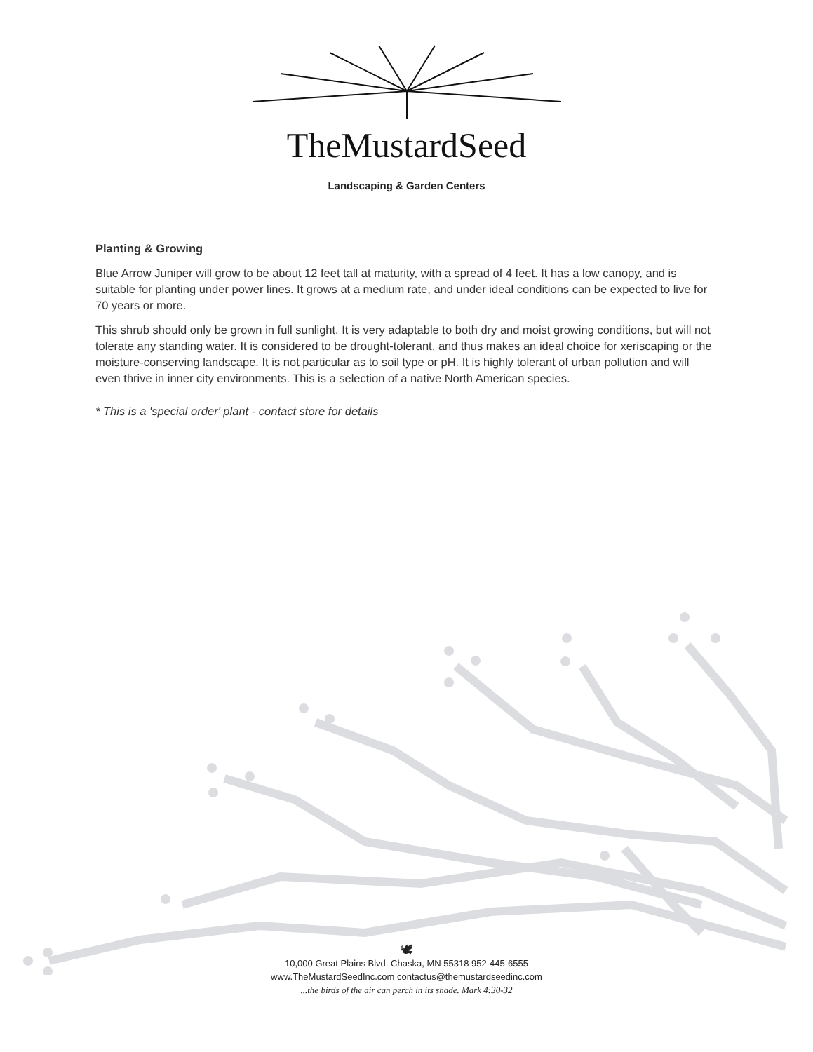TheMustardSeed
Landscaping & Garden Centers
Planting & Growing
Blue Arrow Juniper will grow to be about 12 feet tall at maturity, with a spread of 4 feet. It has a low canopy, and is suitable for planting under power lines. It grows at a medium rate, and under ideal conditions can be expected to live for 70 years or more.
This shrub should only be grown in full sunlight. It is very adaptable to both dry and moist growing conditions, but will not tolerate any standing water. It is considered to be drought-tolerant, and thus makes an ideal choice for xeriscaping or the moisture-conserving landscape. It is not particular as to soil type or pH. It is highly tolerant of urban pollution and will even thrive in inner city environments. This is a selection of a native North American species.
* This is a 'special order' plant - contact store for details
🕊
10,000 Great Plains Blvd. Chaska, MN 55318 952-445-6555
www.TheMustardSeedInc.com contactus@themustardseedinc.com
...the birds of the air can perch in its shade. Mark 4:30-32